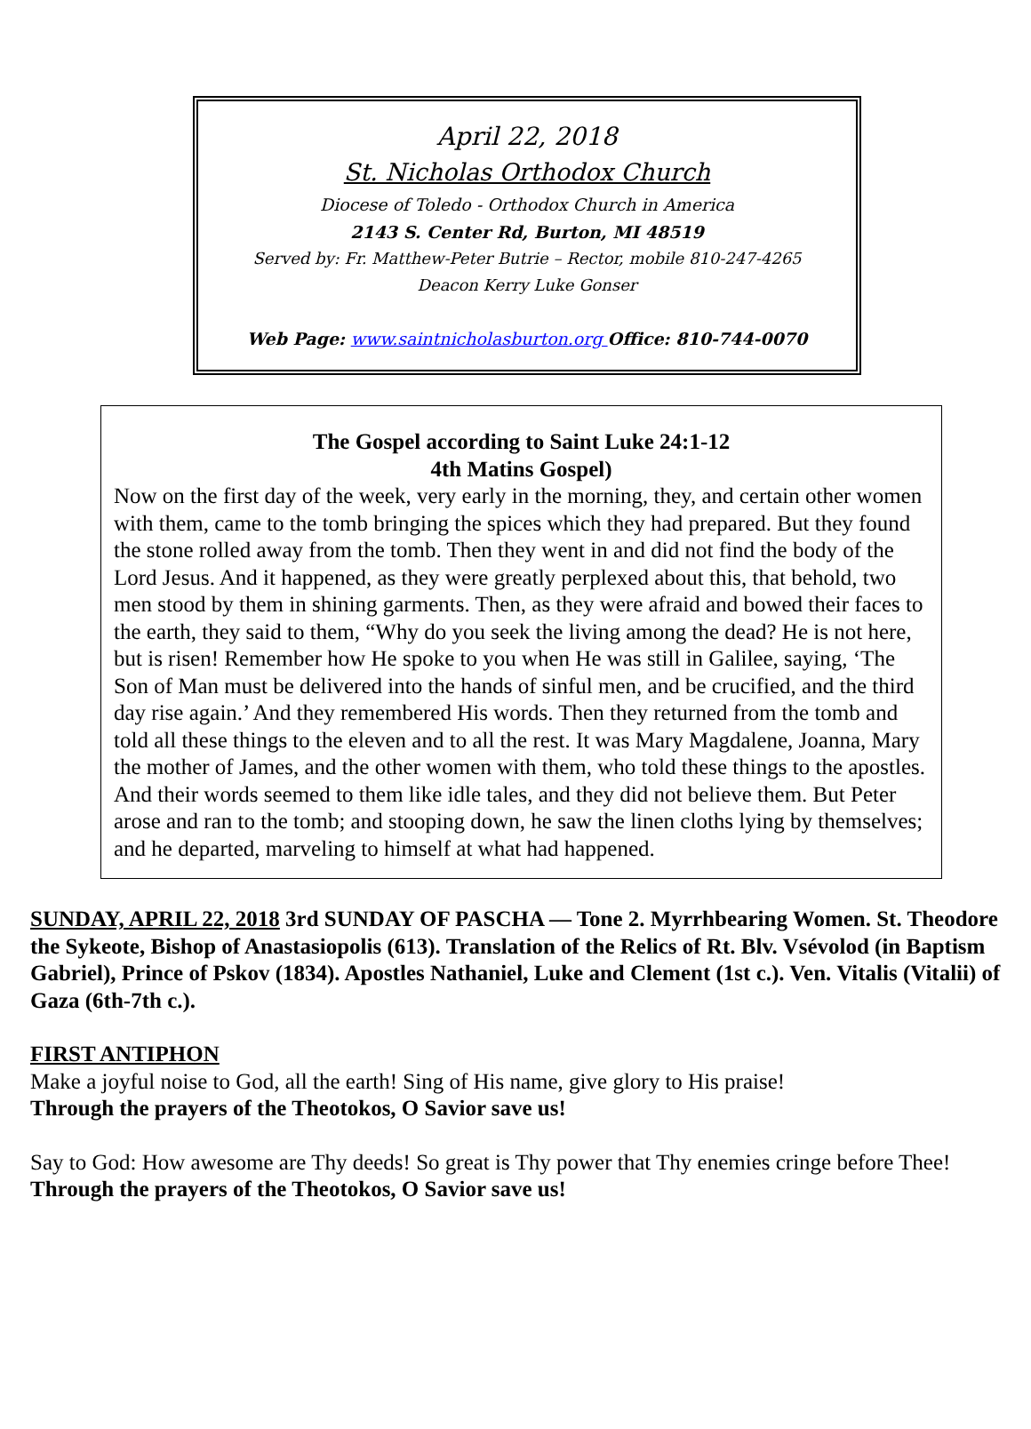April 22, 2018
St. Nicholas Orthodox Church
Diocese of Toledo - Orthodox Church in America
2143 S. Center Rd, Burton, MI 48519
Served by: Fr. Matthew-Peter Butrie – Rector, mobile 810-247-4265
Deacon Kerry Luke Gonser
Web Page: www.saintnicholasburton.org Office: 810-744-0070
The Gospel according to Saint Luke 24:1-12
4th Matins Gospel)
Now on the first day of the week, very early in the morning, they, and certain other women with them, came to the tomb bringing the spices which they had prepared. But they found the stone rolled away from the tomb. Then they went in and did not find the body of the Lord Jesus. And it happened, as they were greatly perplexed about this, that behold, two men stood by them in shining garments. Then, as they were afraid and bowed their faces to the earth, they said to them, “Why do you seek the living among the dead? He is not here, but is risen! Remember how He spoke to you when He was still in Galilee, saying, ‘The Son of Man must be delivered into the hands of sinful men, and be crucified, and the third day rise again.’ And they remembered His words. Then they returned from the tomb and told all these things to the eleven and to all the rest. It was Mary Magdalene, Joanna, Mary the mother of James, and the other women with them, who told these things to the apostles. And their words seemed to them like idle tales, and they did not believe them. But Peter arose and ran to the tomb; and stooping down, he saw the linen cloths lying by themselves; and he departed, marveling to himself at what had happened.
SUNDAY, APRIL 22, 2018 3rd SUNDAY OF PASCHA — Tone 2. Myrrhbearing Women. St. Theodore the Sykeote, Bishop of Anastasiopolis (613). Translation of the Relics of Rt. Blv. Vsévolod (in Baptism Gabriel), Prince of Pskov (1834). Apostles Nathaniel, Luke and Clement (1st c.). Ven. Vitalis (Vitalii) of Gaza (6th-7th c.).
FIRST ANTIPHON
Make a joyful noise to God, all the earth! Sing of His name, give glory to His praise!
Through the prayers of the Theotokos, O Savior save us!
Say to God: How awesome are Thy deeds! So great is Thy power that Thy enemies cringe before Thee!
Through the prayers of the Theotokos, O Savior save us!